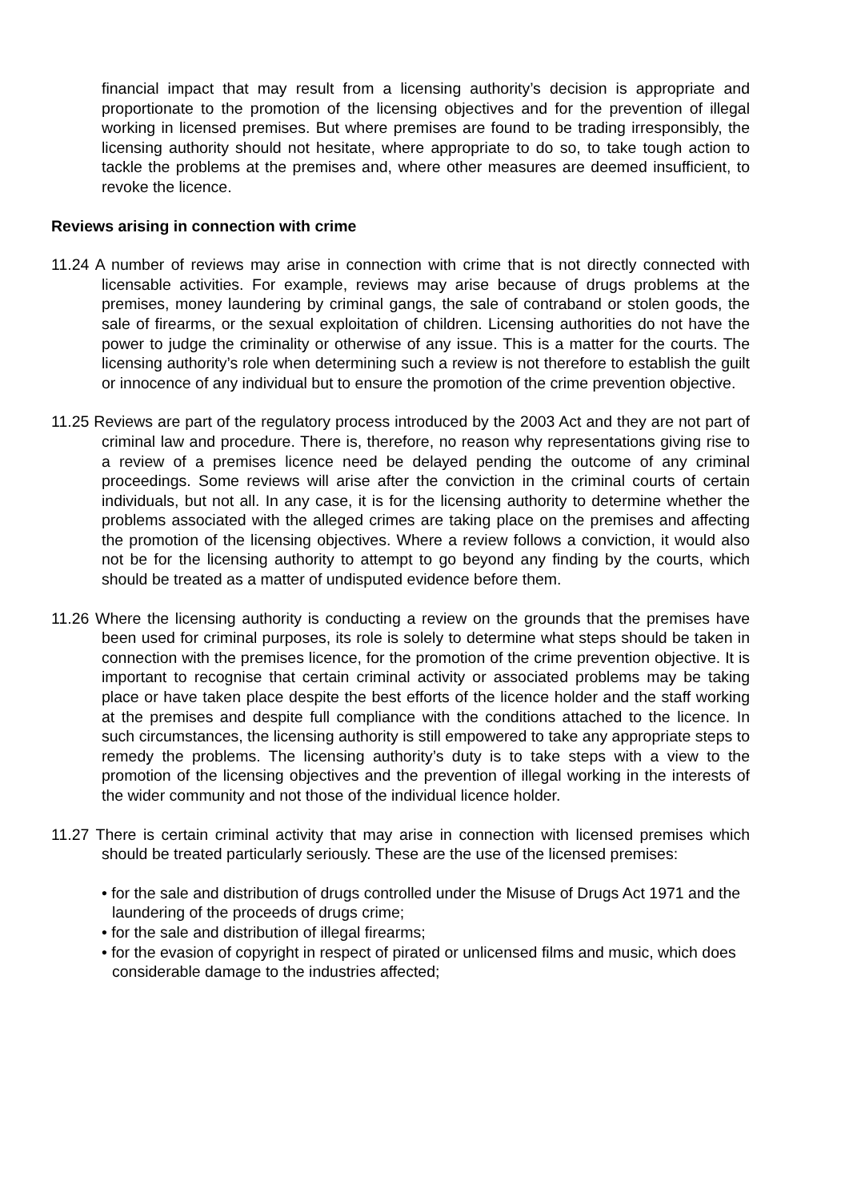financial impact that may result from a licensing authority’s decision is appropriate and proportionate to the promotion of the licensing objectives and for the prevention of illegal working in licensed premises. But where premises are found to be trading irresponsibly, the licensing authority should not hesitate, where appropriate to do so, to take tough action to tackle the problems at the premises and, where other measures are deemed insufficient, to revoke the licence.
Reviews arising in connection with crime
11.24 A number of reviews may arise in connection with crime that is not directly connected with licensable activities. For example, reviews may arise because of drugs problems at the premises, money laundering by criminal gangs, the sale of contraband or stolen goods, the sale of firearms, or the sexual exploitation of children. Licensing authorities do not have the power to judge the criminality or otherwise of any issue. This is a matter for the courts. The licensing authority’s role when determining such a review is not therefore to establish the guilt or innocence of any individual but to ensure the promotion of the crime prevention objective.
11.25 Reviews are part of the regulatory process introduced by the 2003 Act and they are not part of criminal law and procedure. There is, therefore, no reason why representations giving rise to a review of a premises licence need be delayed pending the outcome of any criminal proceedings. Some reviews will arise after the conviction in the criminal courts of certain individuals, but not all. In any case, it is for the licensing authority to determine whether the problems associated with the alleged crimes are taking place on the premises and affecting the promotion of the licensing objectives. Where a review follows a conviction, it would also not be for the licensing authority to attempt to go beyond any finding by the courts, which should be treated as a matter of undisputed evidence before them.
11.26 Where the licensing authority is conducting a review on the grounds that the premises have been used for criminal purposes, its role is solely to determine what steps should be taken in connection with the premises licence, for the promotion of the crime prevention objective. It is important to recognise that certain criminal activity or associated problems may be taking place or have taken place despite the best efforts of the licence holder and the staff working at the premises and despite full compliance with the conditions attached to the licence. In such circumstances, the licensing authority is still empowered to take any appropriate steps to remedy the problems. The licensing authority’s duty is to take steps with a view to the promotion of the licensing objectives and the prevention of illegal working in the interests of the wider community and not those of the individual licence holder.
11.27 There is certain criminal activity that may arise in connection with licensed premises which should be treated particularly seriously. These are the use of the licensed premises:
• for the sale and distribution of drugs controlled under the Misuse of Drugs Act 1971 and the laundering of the proceeds of drugs crime;
• for the sale and distribution of illegal firearms;
• for the evasion of copyright in respect of pirated or unlicensed films and music, which does considerable damage to the industries affected;